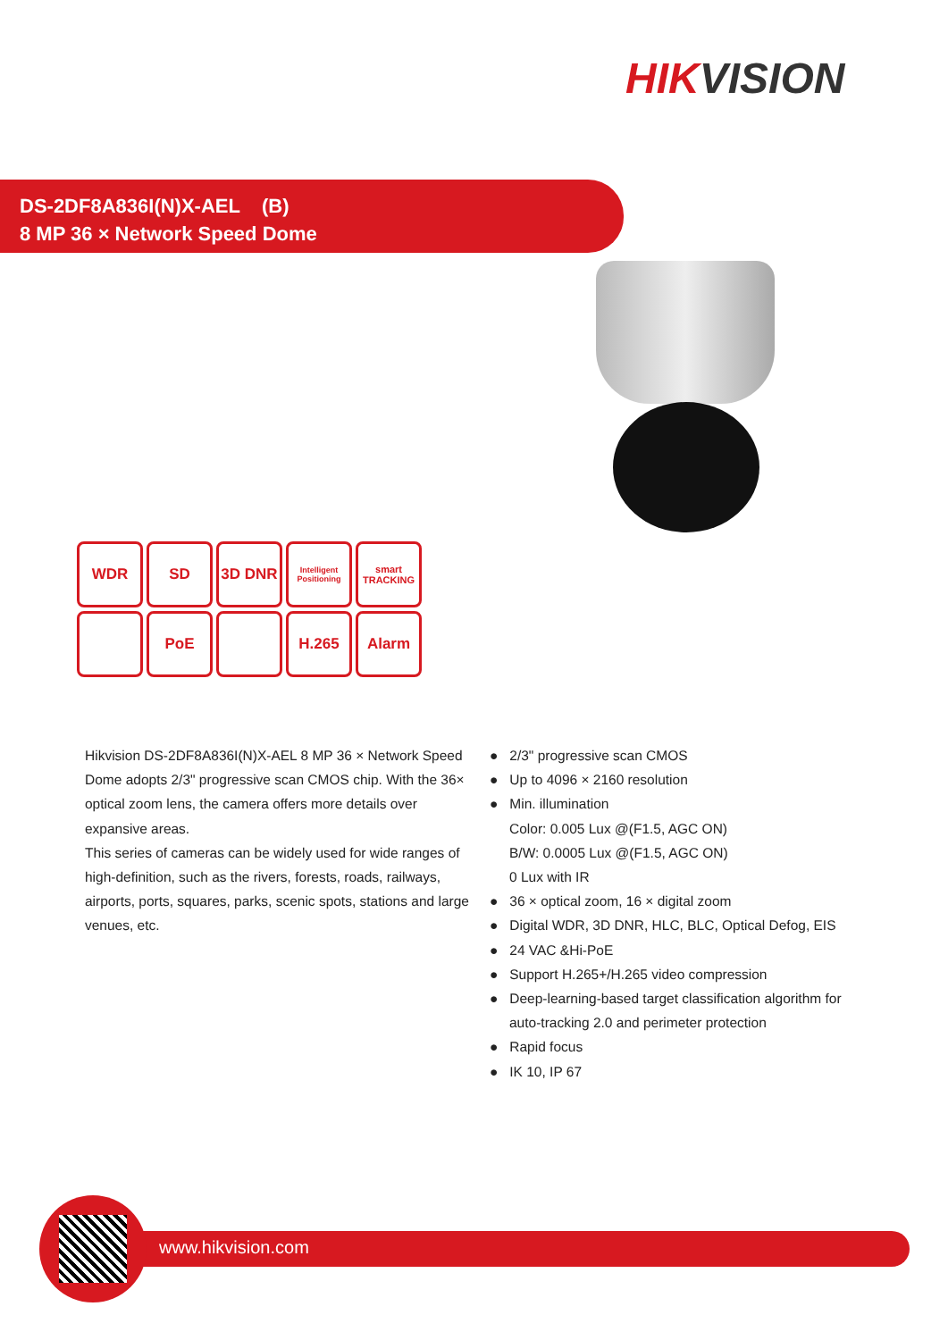HIKVISION
DS-2DF8A836I(N)X-AEL (B)
8 MP 36 × Network Speed Dome
WDR
SD
3D DNR
Intelligent Positioning
smart TRACKING
PoE
H.265
Alarm
Hikvision DS-2DF8A836I(N)X-AEL 8 MP 36 × Network Speed Dome adopts 2/3" progressive scan CMOS chip. With the 36× optical zoom lens, the camera offers more details over expansive areas.
This series of cameras can be widely used for wide ranges of high-definition, such as the rivers, forests, roads, railways, airports, ports, squares, parks, scenic spots, stations and large venues, etc.
● 2/3" progressive scan CMOS
● Up to 4096 × 2160 resolution
● Min. illumination
Color: 0.005 Lux @(F1.5, AGC ON)
B/W: 0.0005 Lux @(F1.5, AGC ON)
0 Lux with IR
● 36 × optical zoom, 16 × digital zoom
● Digital WDR, 3D DNR, HLC, BLC, Optical Defog, EIS
● 24 VAC &Hi-PoE
● Support H.265+/H.265 video compression
● Deep-learning-based target classification algorithm for
auto-tracking 2.0 and perimeter protection
● Rapid focus
● IK 10, IP 67
www.hikvision.com